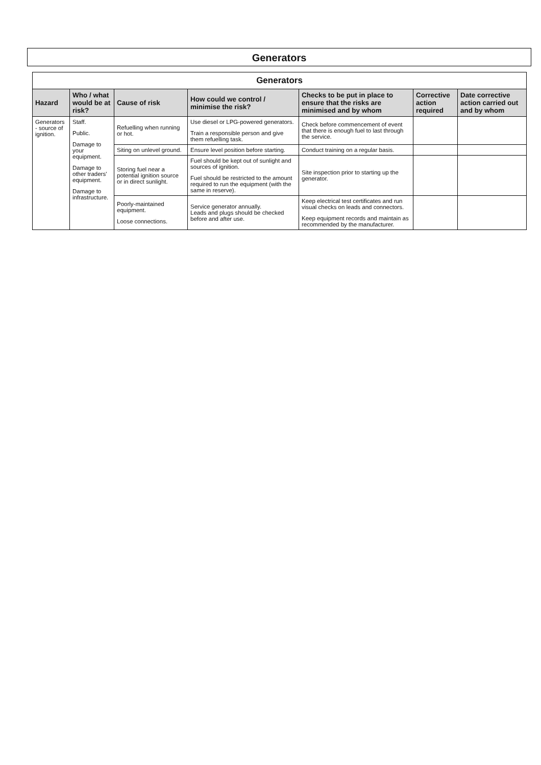Generators
| Generators | | | | | | |
| --- | --- | --- | --- | --- | --- | --- |
| Hazard | Who / what would be at risk? | Cause of risk | How could we control / minimise the risk? | Checks to be put in place to ensure that the risks are minimised and by whom | Corrective action required | Date corrective action carried out and by whom |
| Generators - source of ignition. | Staff. Public. Damage to your equipment. Damage to other traders' equipment. Damage to infrastructure. | Refuelling when running or hot. | Use diesel or LPG-powered generators. Train a responsible person and give them refuelling task. | Check before commencement of event that there is enough fuel to last through the service. | | |
| | | Siting on unlevel ground. | Ensure level position before starting. | Conduct training on a regular basis. | | |
| | | Storing fuel near a potential ignition source or in direct sunlight. | Fuel should be kept out of sunlight and sources of ignition. Fuel should be restricted to the amount required to run the equipment (with the same in reserve). | Site inspection prior to starting up the generator. | | |
| | | Poorly-maintained equipment. Loose connections. | Service generator annually. Leads and plugs should be checked before and after use. | Keep electrical test certificates and run visual checks on leads and connectors. Keep equipment records and maintain as recommended by the manufacturer. | | |